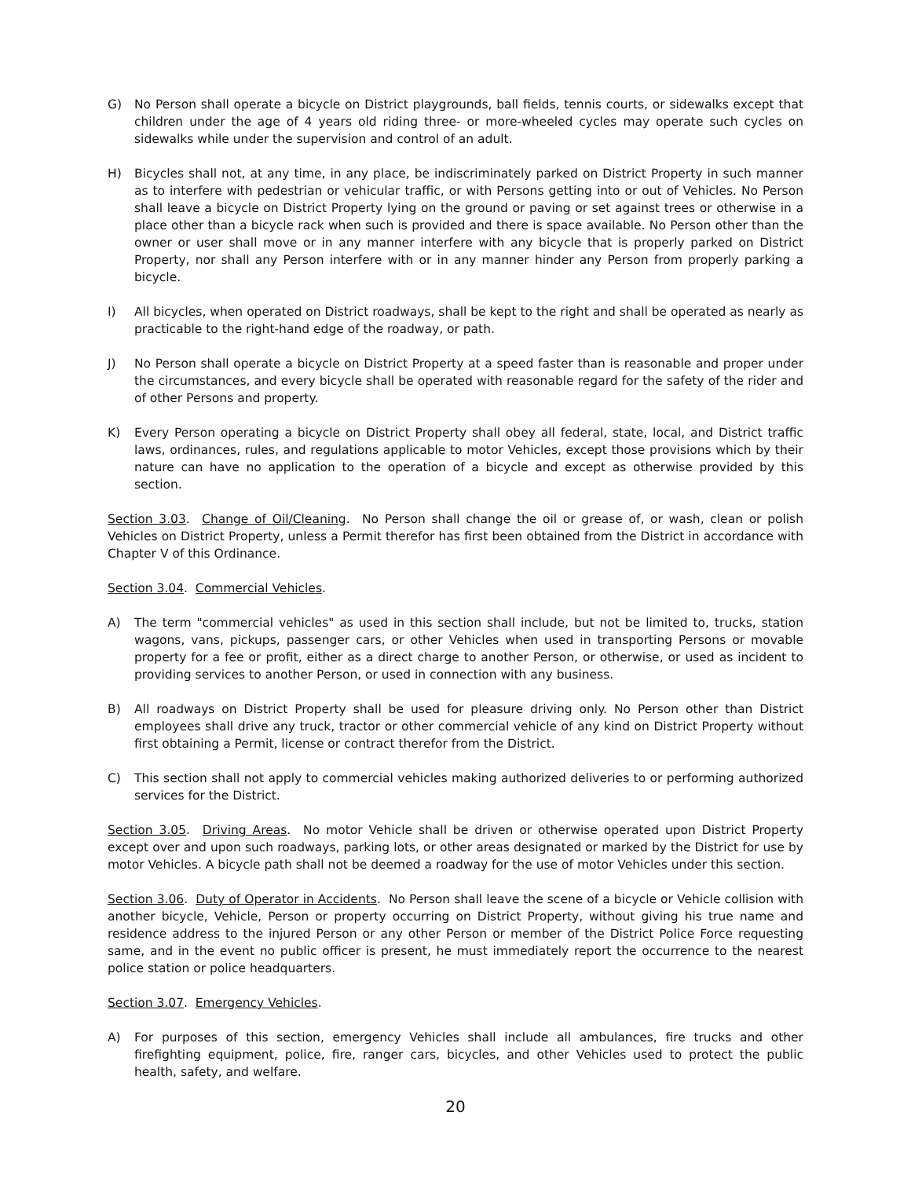G) No Person shall operate a bicycle on District playgrounds, ball fields, tennis courts, or sidewalks except that children under the age of 4 years old riding three- or more-wheeled cycles may operate such cycles on sidewalks while under the supervision and control of an adult.
H) Bicycles shall not, at any time, in any place, be indiscriminately parked on District Property in such manner as to interfere with pedestrian or vehicular traffic, or with Persons getting into or out of Vehicles. No Person shall leave a bicycle on District Property lying on the ground or paving or set against trees or otherwise in a place other than a bicycle rack when such is provided and there is space available. No Person other than the owner or user shall move or in any manner interfere with any bicycle that is properly parked on District Property, nor shall any Person interfere with or in any manner hinder any Person from properly parking a bicycle.
I) All bicycles, when operated on District roadways, shall be kept to the right and shall be operated as nearly as practicable to the right-hand edge of the roadway, or path.
J) No Person shall operate a bicycle on District Property at a speed faster than is reasonable and proper under the circumstances, and every bicycle shall be operated with reasonable regard for the safety of the rider and of other Persons and property.
K) Every Person operating a bicycle on District Property shall obey all federal, state, local, and District traffic laws, ordinances, rules, and regulations applicable to motor Vehicles, except those provisions which by their nature can have no application to the operation of a bicycle and except as otherwise provided by this section.
Section 3.03. Change of Oil/Cleaning. No Person shall change the oil or grease of, or wash, clean or polish Vehicles on District Property, unless a Permit therefor has first been obtained from the District in accordance with Chapter V of this Ordinance.
Section 3.04. Commercial Vehicles.
A) The term "commercial vehicles" as used in this section shall include, but not be limited to, trucks, station wagons, vans, pickups, passenger cars, or other Vehicles when used in transporting Persons or movable property for a fee or profit, either as a direct charge to another Person, or otherwise, or used as incident to providing services to another Person, or used in connection with any business.
B) All roadways on District Property shall be used for pleasure driving only. No Person other than District employees shall drive any truck, tractor or other commercial vehicle of any kind on District Property without first obtaining a Permit, license or contract therefor from the District.
C) This section shall not apply to commercial vehicles making authorized deliveries to or performing authorized services for the District.
Section 3.05. Driving Areas. No motor Vehicle shall be driven or otherwise operated upon District Property except over and upon such roadways, parking lots, or other areas designated or marked by the District for use by motor Vehicles. A bicycle path shall not be deemed a roadway for the use of motor Vehicles under this section.
Section 3.06. Duty of Operator in Accidents. No Person shall leave the scene of a bicycle or Vehicle collision with another bicycle, Vehicle, Person or property occurring on District Property, without giving his true name and residence address to the injured Person or any other Person or member of the District Police Force requesting same, and in the event no public officer is present, he must immediately report the occurrence to the nearest police station or police headquarters.
Section 3.07. Emergency Vehicles.
A) For purposes of this section, emergency Vehicles shall include all ambulances, fire trucks and other firefighting equipment, police, fire, ranger cars, bicycles, and other Vehicles used to protect the public health, safety, and welfare.
20